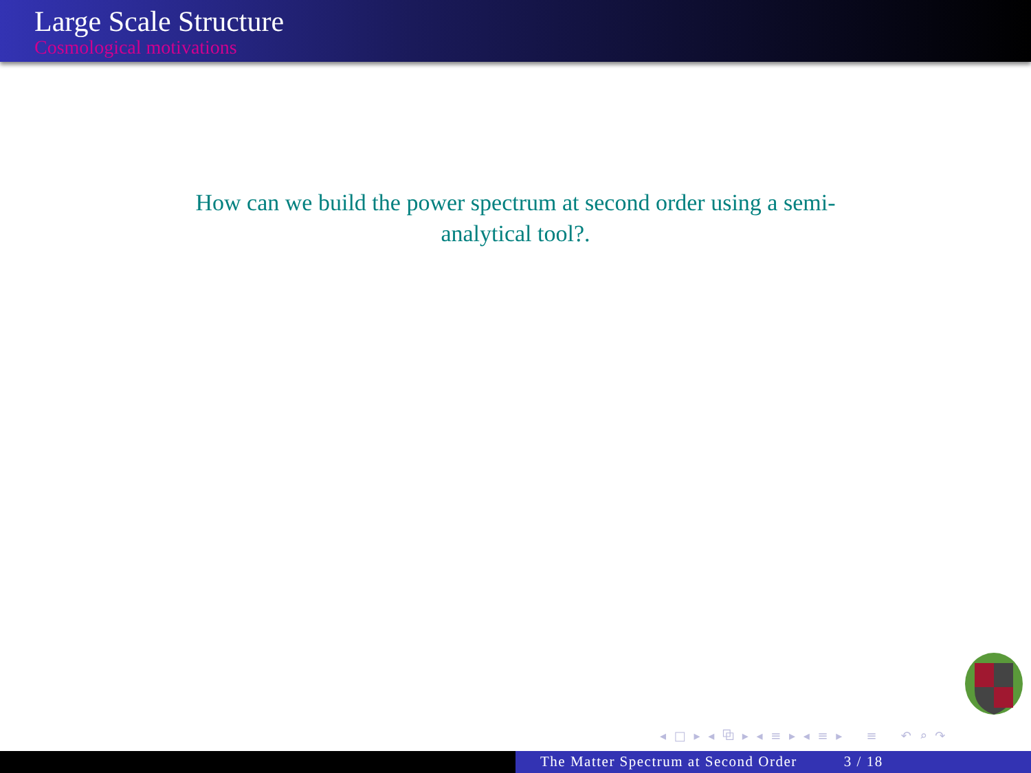Large Scale Structure
Cosmological motivations
How can we build the power spectrum at second order using a semi-analytical tool?.
◂ □ ▸ ◂ ⧉ ▸ ◂ ≡ ▸ ◂ ≡ ▸ ≡ ↶ ⌕ ↷
The Matter Spectrum at Second Order 3 / 18